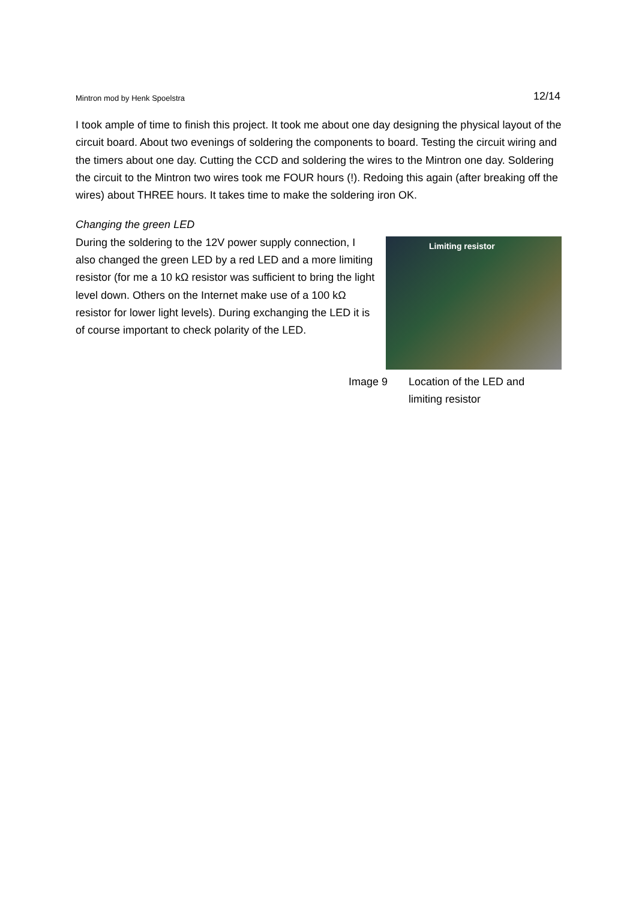Mintron mod by Henk Spoelstra 12/14
I took ample of time to finish this project. It took me about one day designing the physical layout of the circuit board. About two evenings of soldering the components to board. Testing the circuit wiring and the timers about one day. Cutting the CCD and soldering the wires to the Mintron one day. Soldering the circuit to the Mintron two wires took me FOUR hours (!). Redoing this again (after breaking off the wires) about THREE hours. It takes time to make the soldering iron OK.
Changing the green LED
During the soldering to the 12V power supply connection, I also changed the green LED by a red LED and a more limiting resistor (for me a 10 kΩ resistor was sufficient to bring the light level down. Others on the Internet make use of a 100 kΩ resistor for lower light levels). During exchanging the LED it is of course important to check polarity of the LED.
Limiting resistor
Image 9 Location of the LED and
limiting resistor